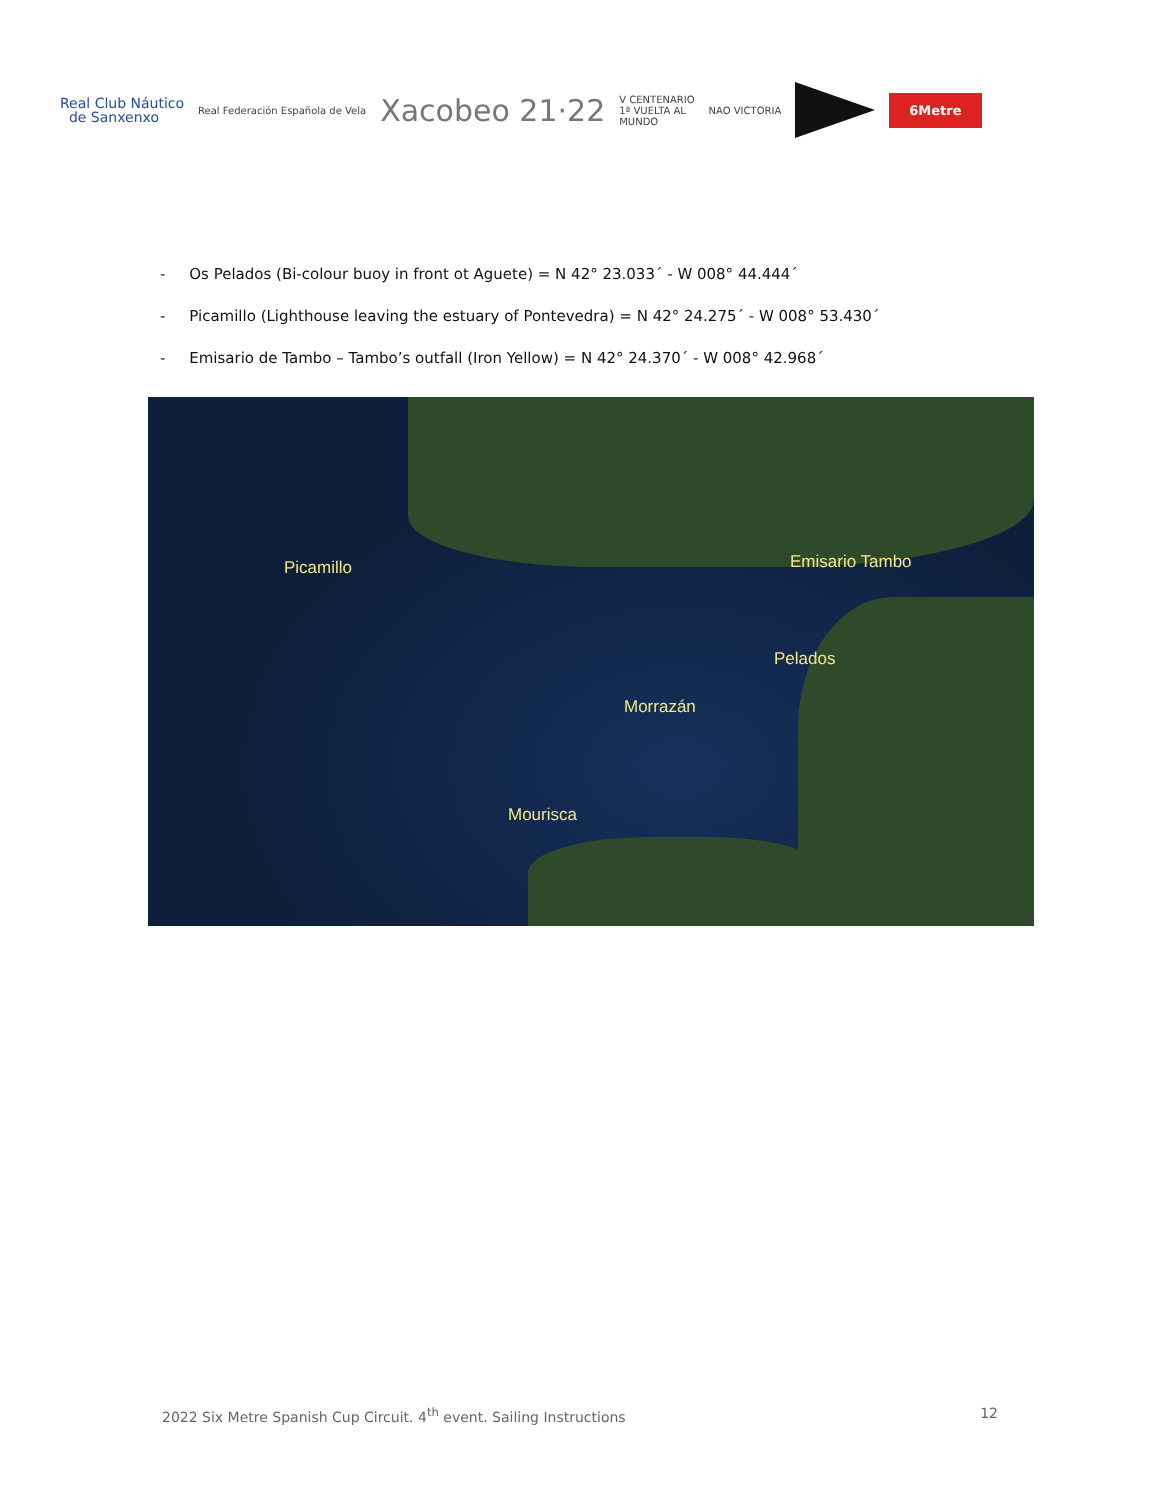Real Club Náutico
de Sanxenxo
Real Federación Española de Vela
Xacobeo 21·22
V CENTENARIO
1ª VUELTA AL
MUNDO
NAO VICTORIA
6Metre
- Os Pelados (Bi-colour buoy in front ot Aguete) = N 42° 23.033´ - W 008° 44.444´
- Picamillo (Lighthouse leaving the estuary of Pontevedra) = N 42° 24.275´ - W 008° 53.430´
- Emisario de Tambo – Tambo’s outfall (Iron Yellow) = N 42° 24.370´ - W 008° 42.968´
Picamillo Emisario Tambo
Pelados
Morrazán
Mourisca
2022 Six Metre Spanish Cup Circuit. 4<sup>th</sup> event. Sailing Instructions 12